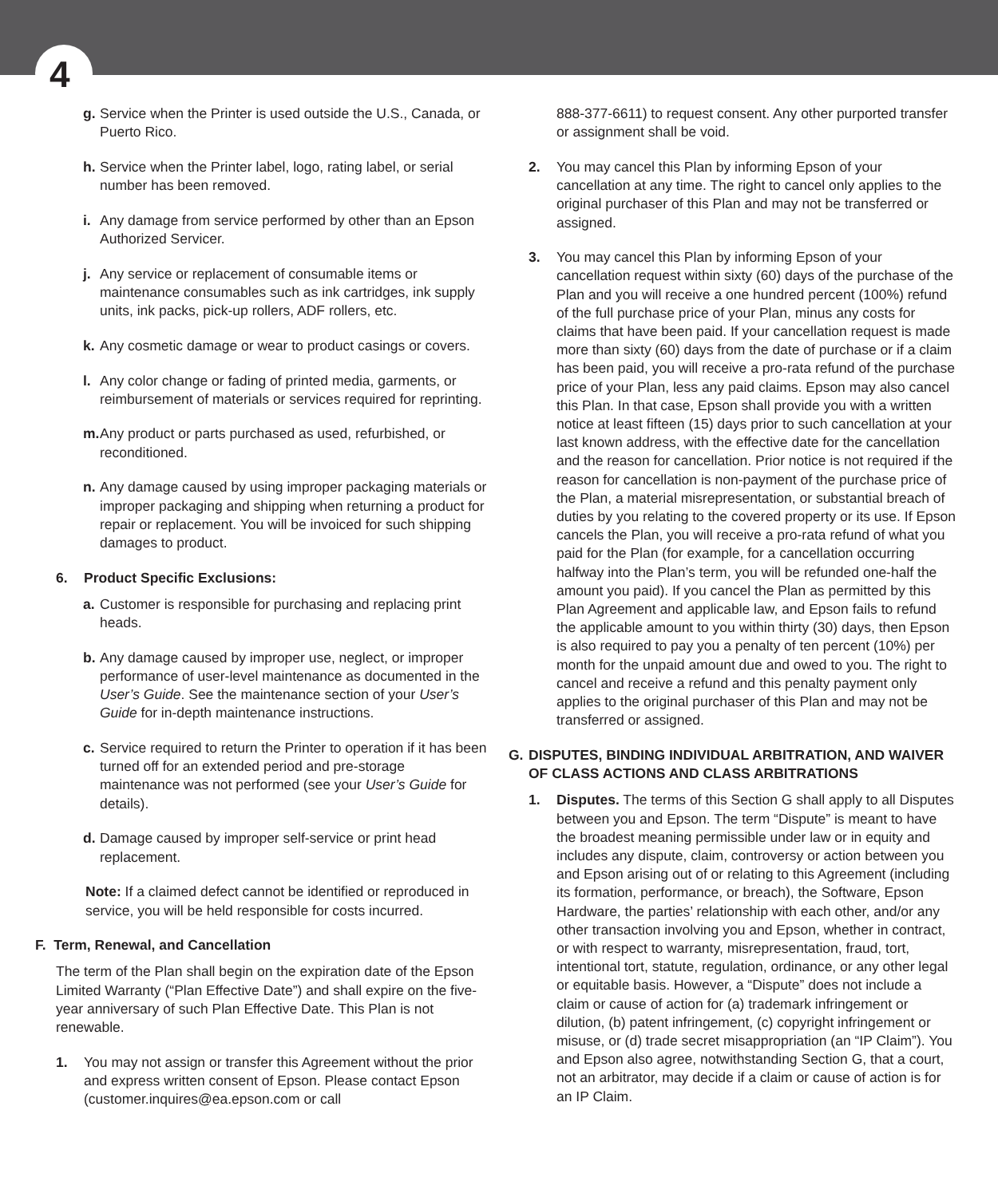4
g. Service when the Printer is used outside the U.S., Canada, or Puerto Rico.
h. Service when the Printer label, logo, rating label, or serial number has been removed.
i. Any damage from service performed by other than an Epson Authorized Servicer.
j. Any service or replacement of consumable items or maintenance consumables such as ink cartridges, ink supply units, ink packs, pick-up rollers, ADF rollers, etc.
k. Any cosmetic damage or wear to product casings or covers.
l. Any color change or fading of printed media, garments, or reimbursement of materials or services required for reprinting.
m. Any product or parts purchased as used, refurbished, or reconditioned.
n. Any damage caused by using improper packaging materials or improper packaging and shipping when returning a product for repair or replacement. You will be invoiced for such shipping damages to product.
6. Product Specific Exclusions:
a. Customer is responsible for purchasing and replacing print heads.
b. Any damage caused by improper use, neglect, or improper performance of user-level maintenance as documented in the User’s Guide. See the maintenance section of your User’s Guide for in-depth maintenance instructions.
c. Service required to return the Printer to operation if it has been turned off for an extended period and pre-storage maintenance was not performed (see your User’s Guide for details).
d. Damage caused by improper self-service or print head replacement.
Note: If a claimed defect cannot be identified or reproduced in service, you will be held responsible for costs incurred.
F. Term, Renewal, and Cancellation
The term of the Plan shall begin on the expiration date of the Epson Limited Warranty (“Plan Effective Date”) and shall expire on the five-year anniversary of such Plan Effective Date. This Plan is not renewable.
1. You may not assign or transfer this Agreement without the prior and express written consent of Epson. Please contact Epson (customer.inquires@ea.epson.com or call
888-377-6611) to request consent. Any other purported transfer or assignment shall be void.
2. You may cancel this Plan by informing Epson of your cancellation at any time. The right to cancel only applies to the original purchaser of this Plan and may not be transferred or assigned.
3. You may cancel this Plan by informing Epson of your cancellation request within sixty (60) days of the purchase of the Plan and you will receive a one hundred percent (100%) refund of the full purchase price of your Plan, minus any costs for claims that have been paid. If your cancellation request is made more than sixty (60) days from the date of purchase or if a claim has been paid, you will receive a pro-rata refund of the purchase price of your Plan, less any paid claims. Epson may also cancel this Plan. In that case, Epson shall provide you with a written notice at least fifteen (15) days prior to such cancellation at your last known address, with the effective date for the cancellation and the reason for cancellation. Prior notice is not required if the reason for cancellation is non-payment of the purchase price of the Plan, a material misrepresentation, or substantial breach of duties by you relating to the covered property or its use. If Epson cancels the Plan, you will receive a pro-rata refund of what you paid for the Plan (for example, for a cancellation occurring halfway into the Plan’s term, you will be refunded one-half the amount you paid). If you cancel the Plan as permitted by this Plan Agreement and applicable law, and Epson fails to refund the applicable amount to you within thirty (30) days, then Epson is also required to pay you a penalty of ten percent (10%) per month for the unpaid amount due and owed to you. The right to cancel and receive a refund and this penalty payment only applies to the original purchaser of this Plan and may not be transferred or assigned.
G. DISPUTES, BINDING INDIVIDUAL ARBITRATION, AND WAIVER OF CLASS ACTIONS AND CLASS ARBITRATIONS
1. Disputes. The terms of this Section G shall apply to all Disputes between you and Epson. The term “Dispute” is meant to have the broadest meaning permissible under law or in equity and includes any dispute, claim, controversy or action between you and Epson arising out of or relating to this Agreement (including its formation, performance, or breach), the Software, Epson Hardware, the parties’ relationship with each other, and/or any other transaction involving you and Epson, whether in contract, or with respect to warranty, misrepresentation, fraud, tort, intentional tort, statute, regulation, ordinance, or any other legal or equitable basis. However, a “Dispute” does not include a claim or cause of action for (a) trademark infringement or dilution, (b) patent infringement, (c) copyright infringement or misuse, or (d) trade secret misappropriation (an “IP Claim”). You and Epson also agree, notwithstanding Section G, that a court, not an arbitrator, may decide if a claim or cause of action is for an IP Claim.